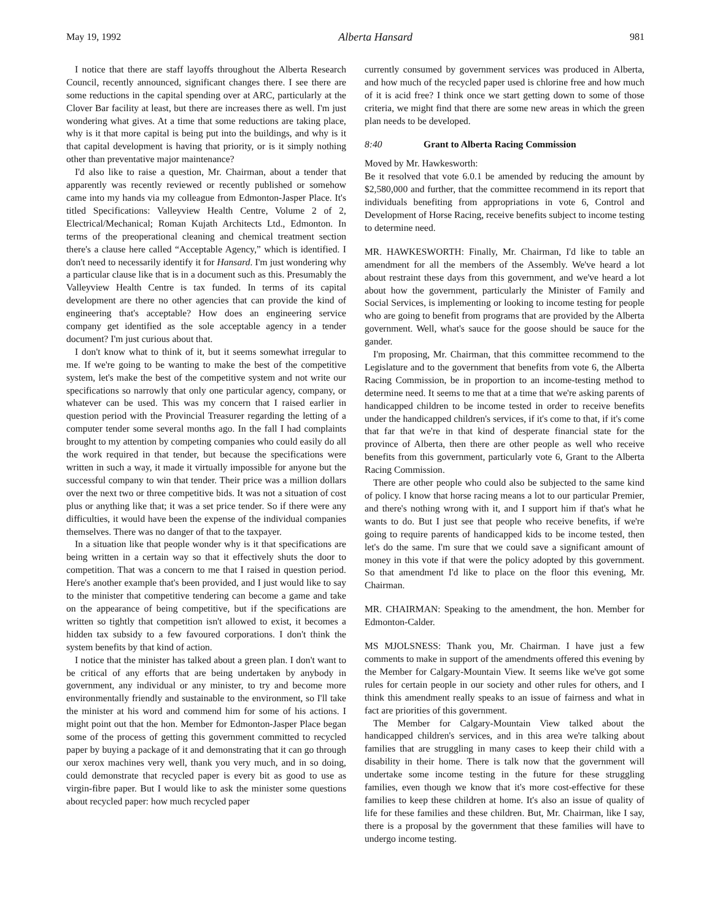May 19, 1992 Alberta Hansard 981
I notice that there are staff layoffs throughout the Alberta Research Council, recently announced, significant changes there. I see there are some reductions in the capital spending over at ARC, particularly at the Clover Bar facility at least, but there are increases there as well. I'm just wondering what gives. At a time that some reductions are taking place, why is it that more capital is being put into the buildings, and why is it that capital development is having that priority, or is it simply nothing other than preventative major maintenance?
I'd also like to raise a question, Mr. Chairman, about a tender that apparently was recently reviewed or recently published or somehow came into my hands via my colleague from Edmonton-Jasper Place. It's titled Specifications: Valleyview Health Centre, Volume 2 of 2, Electrical/Mechanical; Roman Kujath Architects Ltd., Edmonton. In terms of the preoperational cleaning and chemical treatment section there's a clause here called “Acceptable Agency,” which is identified. I don't need to necessarily identify it for Hansard. I'm just wondering why a particular clause like that is in a document such as this. Presumably the Valleyview Health Centre is tax funded. In terms of its capital development are there no other agencies that can provide the kind of engineering that's acceptable? How does an engineering service company get identified as the sole acceptable agency in a tender document? I'm just curious about that.
I don't know what to think of it, but it seems somewhat irregular to me. If we're going to be wanting to make the best of the competitive system, let's make the best of the competitive system and not write our specifications so narrowly that only one particular agency, company, or whatever can be used. This was my concern that I raised earlier in question period with the Provincial Treasurer regarding the letting of a computer tender some several months ago. In the fall I had complaints brought to my attention by competing companies who could easily do all the work required in that tender, but because the specifications were written in such a way, it made it virtually impossible for anyone but the successful company to win that tender. Their price was a million dollars over the next two or three competitive bids. It was not a situation of cost plus or anything like that; it was a set price tender. So if there were any difficulties, it would have been the expense of the individual companies themselves. There was no danger of that to the taxpayer.
In a situation like that people wonder why is it that specifications are being written in a certain way so that it effectively shuts the door to competition. That was a concern to me that I raised in question period. Here's another example that's been provided, and I just would like to say to the minister that competitive tendering can become a game and take on the appearance of being competitive, but if the specifications are written so tightly that competition isn't allowed to exist, it becomes a hidden tax subsidy to a few favoured corporations. I don't think the system benefits by that kind of action.
I notice that the minister has talked about a green plan. I don't want to be critical of any efforts that are being undertaken by anybody in government, any individual or any minister, to try and become more environmentally friendly and sustainable to the environment, so I'll take the minister at his word and commend him for some of his actions. I might point out that the hon. Member for Edmonton-Jasper Place began some of the process of getting this government committed to recycled paper by buying a package of it and demonstrating that it can go through our xerox machines very well, thank you very much, and in so doing, could demonstrate that recycled paper is every bit as good to use as virgin-fibre paper. But I would like to ask the minister some questions about recycled paper: how much recycled paper
currently consumed by government services was produced in Alberta, and how much of the recycled paper used is chlorine free and how much of it is acid free? I think once we start getting down to some of those criteria, we might find that there are some new areas in which the green plan needs to be developed.
8:40 Grant to Alberta Racing Commission
Moved by Mr. Hawkesworth:
Be it resolved that vote 6.0.1 be amended by reducing the amount by $2,580,000 and further, that the committee recommend in its report that individuals benefiting from appropriations in vote 6, Control and Development of Horse Racing, receive benefits subject to income testing to determine need.
MR. HAWKESWORTH: Finally, Mr. Chairman, I'd like to table an amendment for all the members of the Assembly. We've heard a lot about restraint these days from this government, and we've heard a lot about how the government, particularly the Minister of Family and Social Services, is implementing or looking to income testing for people who are going to benefit from programs that are provided by the Alberta government. Well, what's sauce for the goose should be sauce for the gander.
I'm proposing, Mr. Chairman, that this committee recommend to the Legislature and to the government that benefits from vote 6, the Alberta Racing Commission, be in proportion to an income-testing method to determine need. It seems to me that at a time that we're asking parents of handicapped children to be income tested in order to receive benefits under the handicapped children's services, if it's come to that, if it's come that far that we're in that kind of desperate financial state for the province of Alberta, then there are other people as well who receive benefits from this government, particularly vote 6, Grant to the Alberta Racing Commission.
There are other people who could also be subjected to the same kind of policy. I know that horse racing means a lot to our particular Premier, and there's nothing wrong with it, and I support him if that's what he wants to do. But I just see that people who receive benefits, if we're going to require parents of handicapped kids to be income tested, then let's do the same. I'm sure that we could save a significant amount of money in this vote if that were the policy adopted by this government. So that amendment I'd like to place on the floor this evening, Mr. Chairman.
MR. CHAIRMAN: Speaking to the amendment, the hon. Member for Edmonton-Calder.
MS MJOLSNESS: Thank you, Mr. Chairman. I have just a few comments to make in support of the amendments offered this evening by the Member for Calgary-Mountain View. It seems like we've got some rules for certain people in our society and other rules for others, and I think this amendment really speaks to an issue of fairness and what in fact are priorities of this government.
The Member for Calgary-Mountain View talked about the handicapped children's services, and in this area we're talking about families that are struggling in many cases to keep their child with a disability in their home. There is talk now that the government will undertake some income testing in the future for these struggling families, even though we know that it's more cost-effective for these families to keep these children at home. It's also an issue of quality of life for these families and these children. But, Mr. Chairman, like I say, there is a proposal by the government that these families will have to undergo income testing.